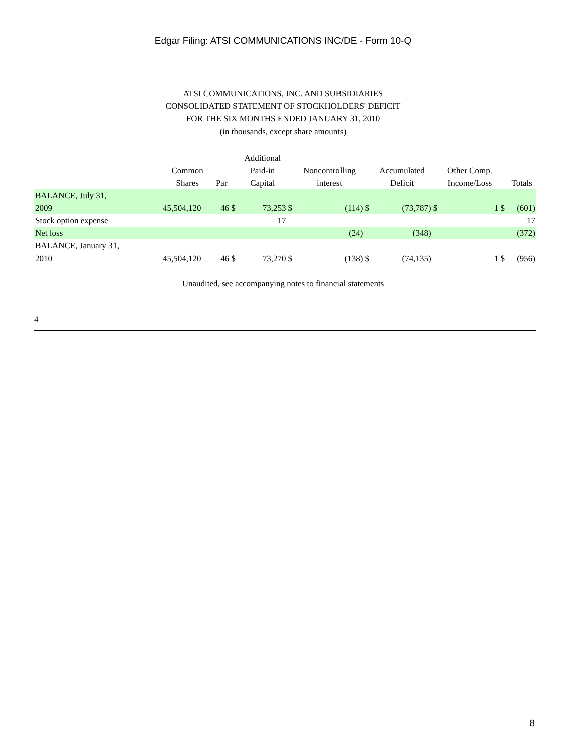Edgar Filing: ATSI COMMUNICATIONS INC/DE - Form 10-Q
ATSI COMMUNICATIONS, INC. AND SUBSIDIARIES
CONSOLIDATED STATEMENT OF STOCKHOLDERS' DEFICIT
FOR THE SIX MONTHS ENDED JANUARY 31, 2010
(in thousands, except share amounts)
| | Common Shares | Par | | Additional Paid-in Capital | | Noncontrolling interest | | Accumulated Deficit | | Other Comp. Income/Loss | | Totals |
| --- | --- | --- | --- | --- | --- | --- | --- | --- | --- | --- | --- | --- |
| BALANCE, July 31, 2009 | 45,504,120 | 46 | $ | 73,253 | $ | (114) | $ | (73,787) | $ | 1 | $ | (601) |
| Stock option expense | | | | 17 | | | | | | | | 17 |
| Net loss | | | | | | (24) | | (348) | | | | (372) |
| BALANCE, January 31, 2010 | 45,504,120 | 46 | $ | 73,270 | $ | (138) | $ | (74,135) | | 1 | $ | (956) |
Unaudited, see accompanying notes to financial statements
4
8